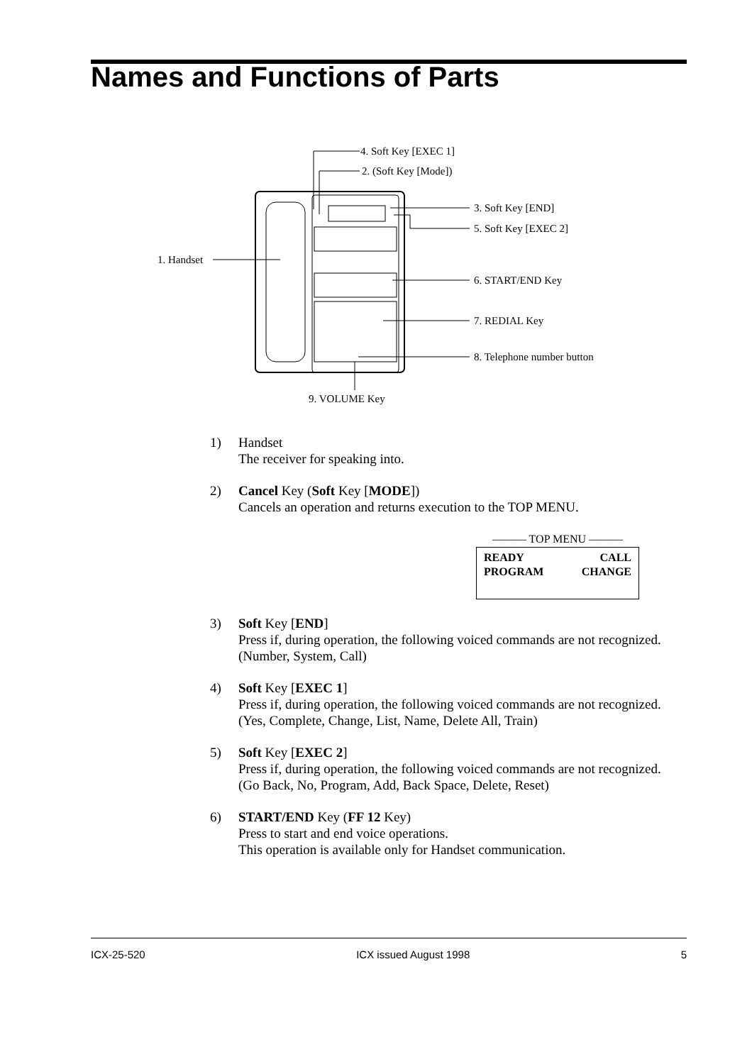Names and Functions of Parts
4. Soft Key [EXEC 1]
2. (Soft Key [Mode])
3. Soft Key [END]
5. Soft Key [EXEC 2]
1. Handset
6. START/END Key
7. REDIAL Key
8. Telephone number button
9. VOLUME Key
1) Handset
The receiver for speaking into.
2) Cancel Key (Soft Key [MODE])
Cancels an operation and returns execution to the TOP MENU.
——— TOP MENU ———
READY CALL
PROGRAM CHANGE
3) Soft Key [END]
Press if, during operation, the following voiced commands are not recognized.
(Number, System, Call)
4) Soft Key [EXEC 1]
Press if, during operation, the following voiced commands are not recognized.
(Yes, Complete, Change, List, Name, Delete All, Train)
5) Soft Key [EXEC 2]
Press if, during operation, the following voiced commands are not recognized.
(Go Back, No, Program, Add, Back Space, Delete, Reset)
6) START/END Key (FF 12 Key)
Press to start and end voice operations.
This operation is available only for Handset communication.
ICX-25-520 ICX issued August 1998 5